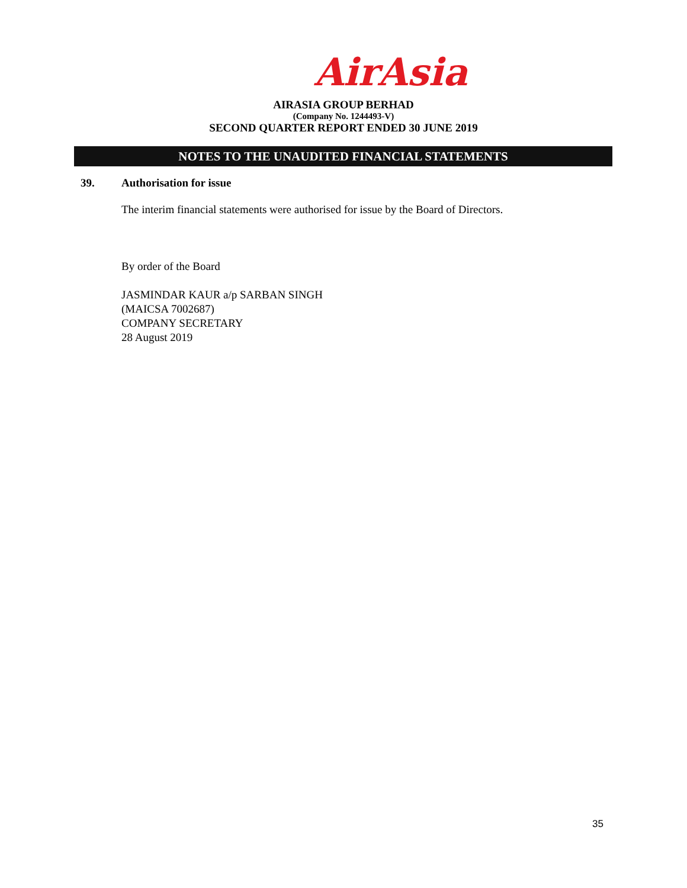AirAsia
AIRASIA GROUP BERHAD
(Company No. 1244493-V)
SECOND QUARTER REPORT ENDED 30 JUNE 2019
NOTES TO THE UNAUDITED FINANCIAL STATEMENTS
39. Authorisation for issue
The interim financial statements were authorised for issue by the Board of Directors.
By order of the Board
JASMINDAR KAUR a/p SARBAN SINGH
(MAICSA 7002687)
COMPANY SECRETARY
28 August 2019
35